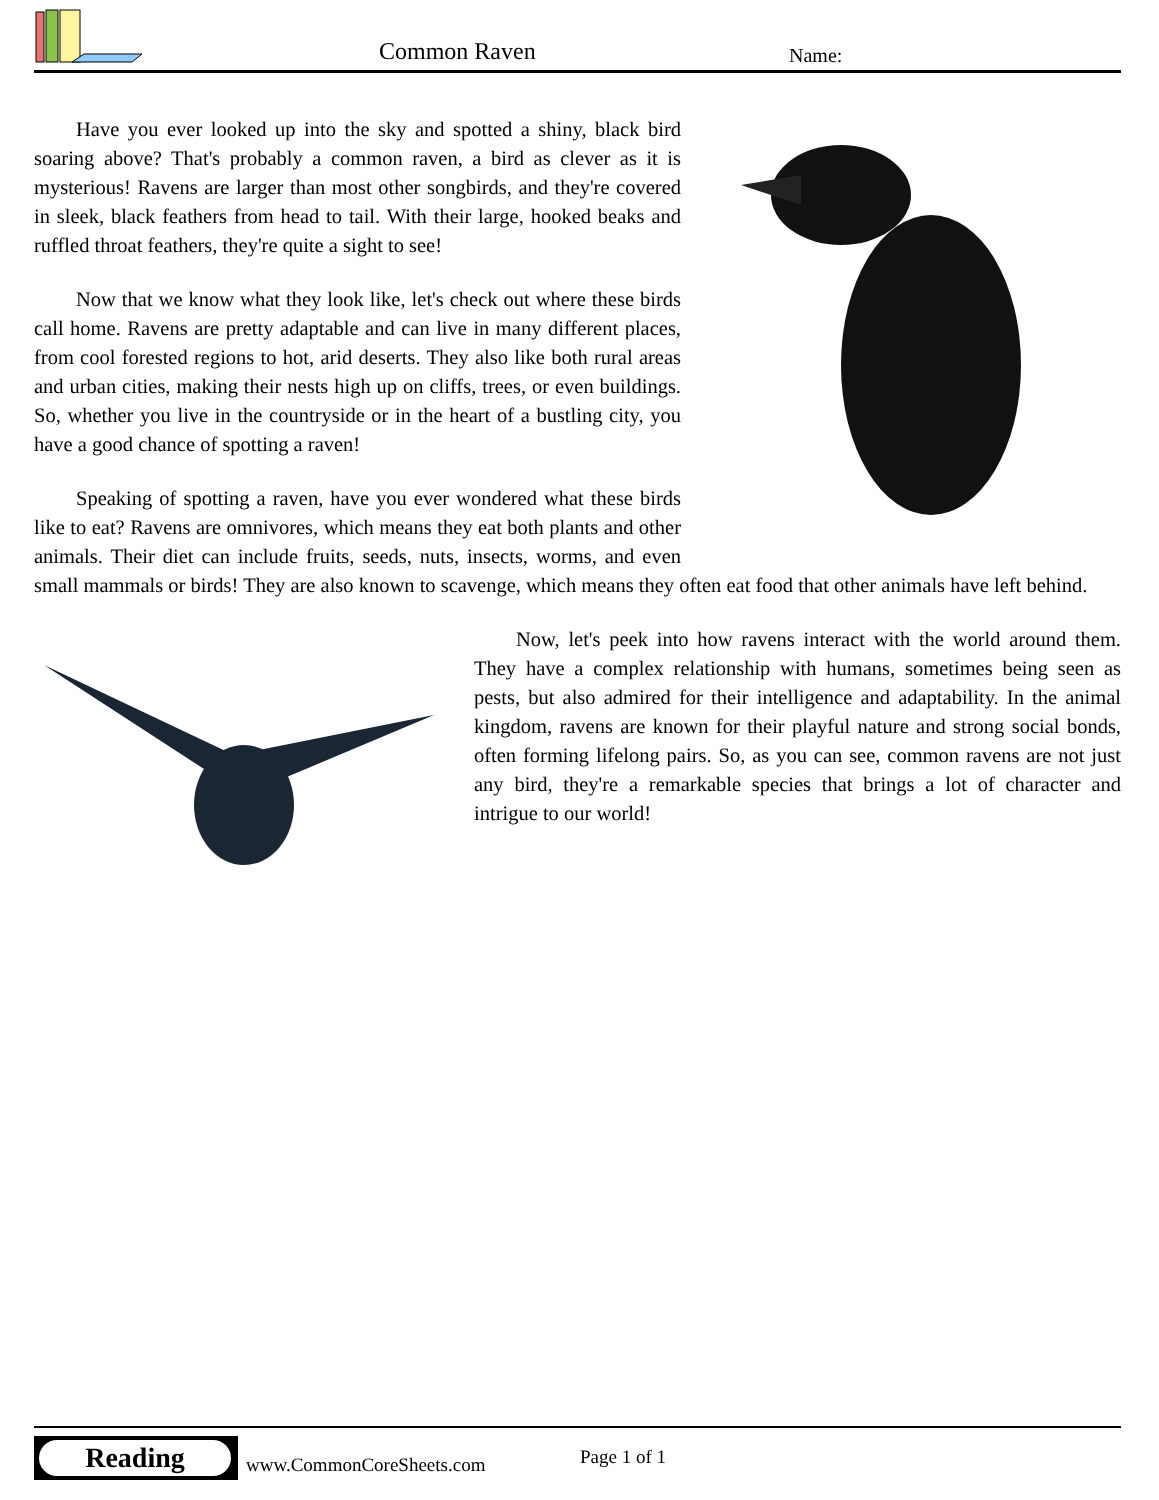Common Raven Name:
Have you ever looked up into the sky and spotted a shiny, black bird soaring above? That's probably a common raven, a bird as clever as it is mysterious! Ravens are larger than most other songbirds, and they're covered in sleek, black feathers from head to tail. With their large, hooked beaks and ruffled throat feathers, they're quite a sight to see!
Now that we know what they look like, let's check out where these birds call home. Ravens are pretty adaptable and can live in many different places, from cool forested regions to hot, arid deserts. They also like both rural areas and urban cities, making their nests high up on cliffs, trees, or even buildings. So, whether you live in the countryside or in the heart of a bustling city, you have a good chance of spotting a raven!
Speaking of spotting a raven, have you ever wondered what these birds like to eat? Ravens are omnivores, which means they eat both plants and other animals. Their diet can include fruits, seeds, nuts, insects, worms, and even small mammals or birds! They are also known to scavenge, which means they often eat food that other animals have left behind.
Now, let's peek into how ravens interact with the world around them. They have a complex relationship with humans, sometimes being seen as pests, but also admired for their intelligence and adaptability. In the animal kingdom, ravens are known for their playful nature and strong social bonds, often forming lifelong pairs. So, as you can see, common ravens are not just any bird, they're a remarkable species that brings a lot of character and intrigue to our world!
Reading
www.CommonCoreSheets.com Page 1 of 1